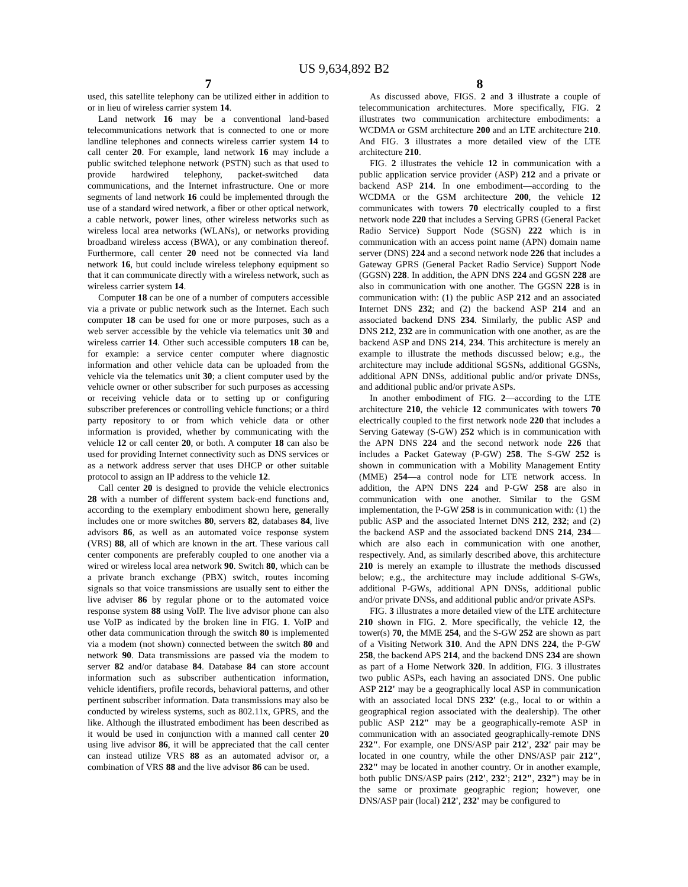US 9,634,892 B2
7
used, this satellite telephony can be utilized either in addition to or in lieu of wireless carrier system 14.
Land network 16 may be a conventional land-based telecommunications network that is connected to one or more landline telephones and connects wireless carrier system 14 to call center 20. For example, land network 16 may include a public switched telephone network (PSTN) such as that used to provide hardwired telephony, packet-switched data communications, and the Internet infrastructure. One or more segments of land network 16 could be implemented through the use of a standard wired network, a fiber or other optical network, a cable network, power lines, other wireless networks such as wireless local area networks (WLANs), or networks providing broadband wireless access (BWA), or any combination thereof. Furthermore, call center 20 need not be connected via land network 16, but could include wireless telephony equipment so that it can communicate directly with a wireless network, such as wireless carrier system 14.
Computer 18 can be one of a number of computers accessible via a private or public network such as the Internet. Each such computer 18 can be used for one or more purposes, such as a web server accessible by the vehicle via telematics unit 30 and wireless carrier 14. Other such accessible computers 18 can be, for example: a service center computer where diagnostic information and other vehicle data can be uploaded from the vehicle via the telematics unit 30; a client computer used by the vehicle owner or other subscriber for such purposes as accessing or receiving vehicle data or to setting up or configuring subscriber preferences or controlling vehicle functions; or a third party repository to or from which vehicle data or other information is provided, whether by communicating with the vehicle 12 or call center 20, or both. A computer 18 can also be used for providing Internet connectivity such as DNS services or as a network address server that uses DHCP or other suitable protocol to assign an IP address to the vehicle 12.
Call center 20 is designed to provide the vehicle electronics 28 with a number of different system back-end functions and, according to the exemplary embodiment shown here, generally includes one or more switches 80, servers 82, databases 84, live advisors 86, as well as an automated voice response system (VRS) 88, all of which are known in the art. These various call center components are preferably coupled to one another via a wired or wireless local area network 90. Switch 80, which can be a private branch exchange (PBX) switch, routes incoming signals so that voice transmissions are usually sent to either the live adviser 86 by regular phone or to the automated voice response system 88 using VoIP. The live advisor phone can also use VoIP as indicated by the broken line in FIG. 1. VoIP and other data communication through the switch 80 is implemented via a modem (not shown) connected between the switch 80 and network 90. Data transmissions are passed via the modem to server 82 and/or database 84. Database 84 can store account information such as subscriber authentication information, vehicle identifiers, profile records, behavioral patterns, and other pertinent subscriber information. Data transmissions may also be conducted by wireless systems, such as 802.11x, GPRS, and the like. Although the illustrated embodiment has been described as it would be used in conjunction with a manned call center 20 using live advisor 86, it will be appreciated that the call center can instead utilize VRS 88 as an automated advisor or, a combination of VRS 88 and the live advisor 86 can be used.
8
As discussed above, FIGS. 2 and 3 illustrate a couple of telecommunication architectures. More specifically, FIG. 2 illustrates two communication architecture embodiments: a WCDMA or GSM architecture 200 and an LTE architecture 210. And FIG. 3 illustrates a more detailed view of the LTE architecture 210.
FIG. 2 illustrates the vehicle 12 in communication with a public application service provider (ASP) 212 and a private or backend ASP 214. In one embodiment—according to the WCDMA or the GSM architecture 200, the vehicle 12 communicates with towers 70 electrically coupled to a first network node 220 that includes a Serving GPRS (General Packet Radio Service) Support Node (SGSN) 222 which is in communication with an access point name (APN) domain name server (DNS) 224 and a second network node 226 that includes a Gateway GPRS (General Packet Radio Service) Support Node (GGSN) 228. In addition, the APN DNS 224 and GGSN 228 are also in communication with one another. The GGSN 228 is in communication with: (1) the public ASP 212 and an associated Internet DNS 232; and (2) the backend ASP 214 and an associated backend DNS 234. Similarly, the public ASP and DNS 212, 232 are in communication with one another, as are the backend ASP and DNS 214, 234. This architecture is merely an example to illustrate the methods discussed below; e.g., the architecture may include additional SGSNs, additional GGSNs, additional APN DNSs, additional public and/or private DNSs, and additional public and/or private ASPs.
In another embodiment of FIG. 2—according to the LTE architecture 210, the vehicle 12 communicates with towers 70 electrically coupled to the first network node 220 that includes a Serving Gateway (S-GW) 252 which is in communication with the APN DNS 224 and the second network node 226 that includes a Packet Gateway (P-GW) 258. The S-GW 252 is shown in communication with a Mobility Management Entity (MME) 254—a control node for LTE network access. In addition, the APN DNS 224 and P-GW 258 are also in communication with one another. Similar to the GSM implementation, the P-GW 258 is in communication with: (1) the public ASP and the associated Internet DNS 212, 232; and (2) the backend ASP and the associated backend DNS 214, 234—which are also each in communication with one another, respectively. And, as similarly described above, this architecture 210 is merely an example to illustrate the methods discussed below; e.g., the architecture may include additional S-GWs, additional P-GWs, additional APN DNSs, additional public and/or private DNSs, and additional public and/or private ASPs.
FIG. 3 illustrates a more detailed view of the LTE architecture 210 shown in FIG. 2. More specifically, the vehicle 12, the tower(s) 70, the MME 254, and the S-GW 252 are shown as part of a Visiting Network 310. And the APN DNS 224, the P-GW 258, the backend APS 214, and the backend DNS 234 are shown as part of a Home Network 320. In addition, FIG. 3 illustrates two public ASPs, each having an associated DNS. One public ASP 212' may be a geographically local ASP in communication with an associated local DNS 232' (e.g., local to or within a geographical region associated with the dealership). The other public ASP 212" may be a geographically-remote ASP in communication with an associated geographically-remote DNS 232". For example, one DNS/ASP pair 212', 232' pair may be located in one country, while the other DNS/ASP pair 212", 232" may be located in another country. Or in another example, both public DNS/ASP pairs (212', 232'; 212", 232") may be in the same or proximate geographic region; however, one DNS/ASP pair (local) 212', 232' may be configured to